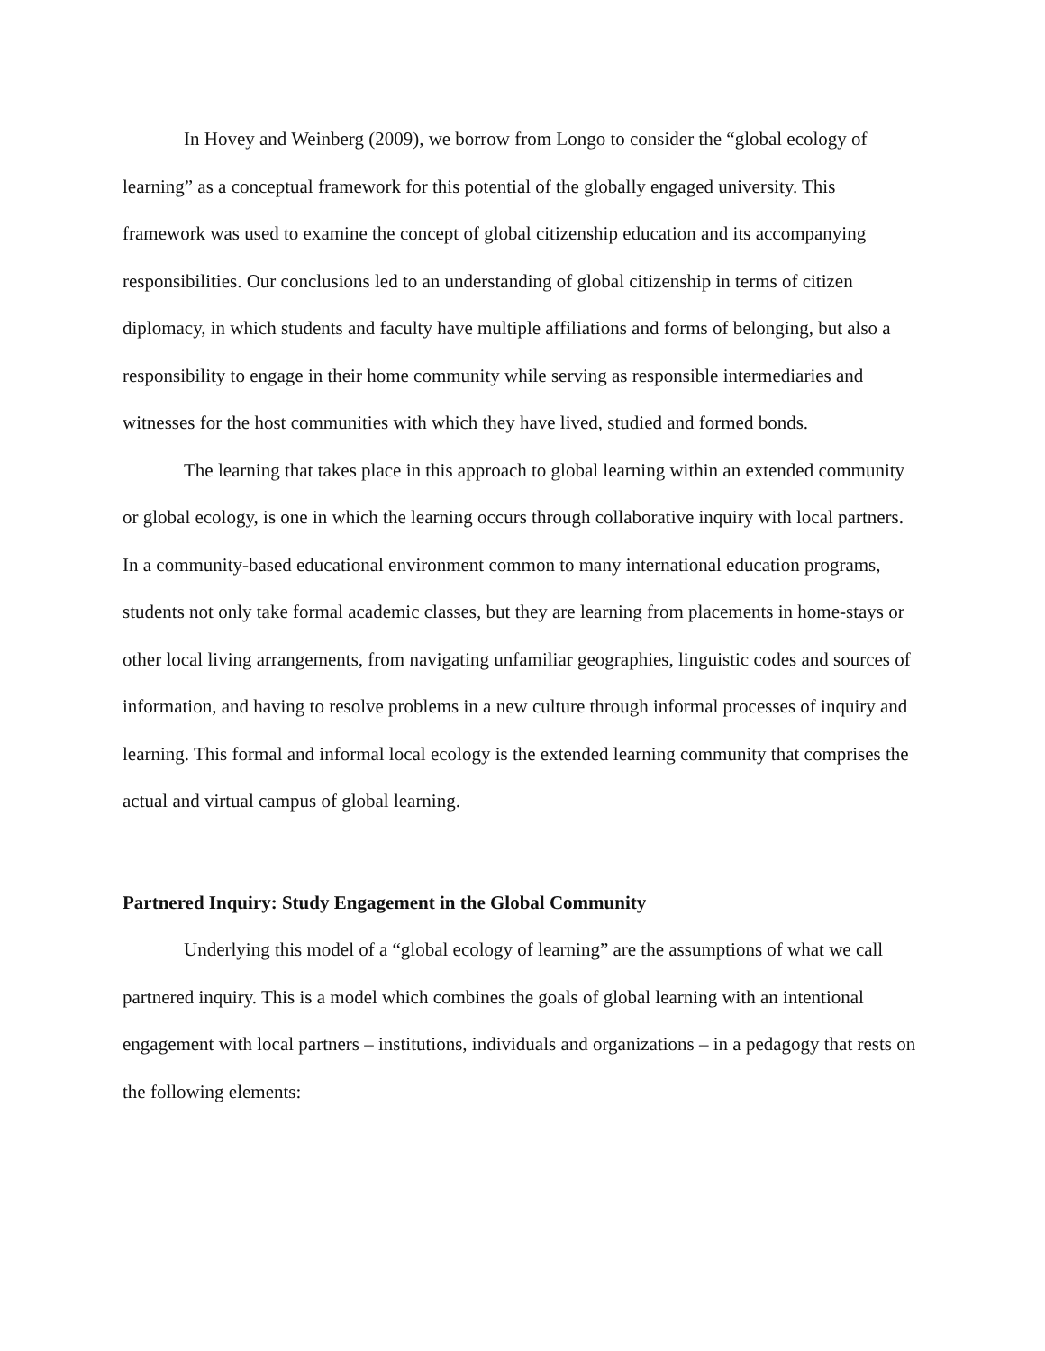In Hovey and Weinberg (2009), we borrow from Longo to consider the “global ecology of learning” as a conceptual framework for this potential of the globally engaged university. This framework was used to examine the concept of global citizenship education and its accompanying responsibilities. Our conclusions led to an understanding of global citizenship in terms of citizen diplomacy, in which students and faculty have multiple affiliations and forms of belonging, but also a responsibility to engage in their home community while serving as responsible intermediaries and witnesses for the host communities with which they have lived, studied and formed bonds.
The learning that takes place in this approach to global learning within an extended community or global ecology, is one in which the learning occurs through collaborative inquiry with local partners. In a community-based educational environment common to many international education programs, students not only take formal academic classes, but they are learning from placements in home-stays or other local living arrangements, from navigating unfamiliar geographies, linguistic codes and sources of information, and having to resolve problems in a new culture through informal processes of inquiry and learning. This formal and informal local ecology is the extended learning community that comprises the actual and virtual campus of global learning.
Partnered Inquiry: Study Engagement in the Global Community
Underlying this model of a “global ecology of learning” are the assumptions of what we call partnered inquiry. This is a model which combines the goals of global learning with an intentional engagement with local partners – institutions, individuals and organizations – in a pedagogy that rests on the following elements: